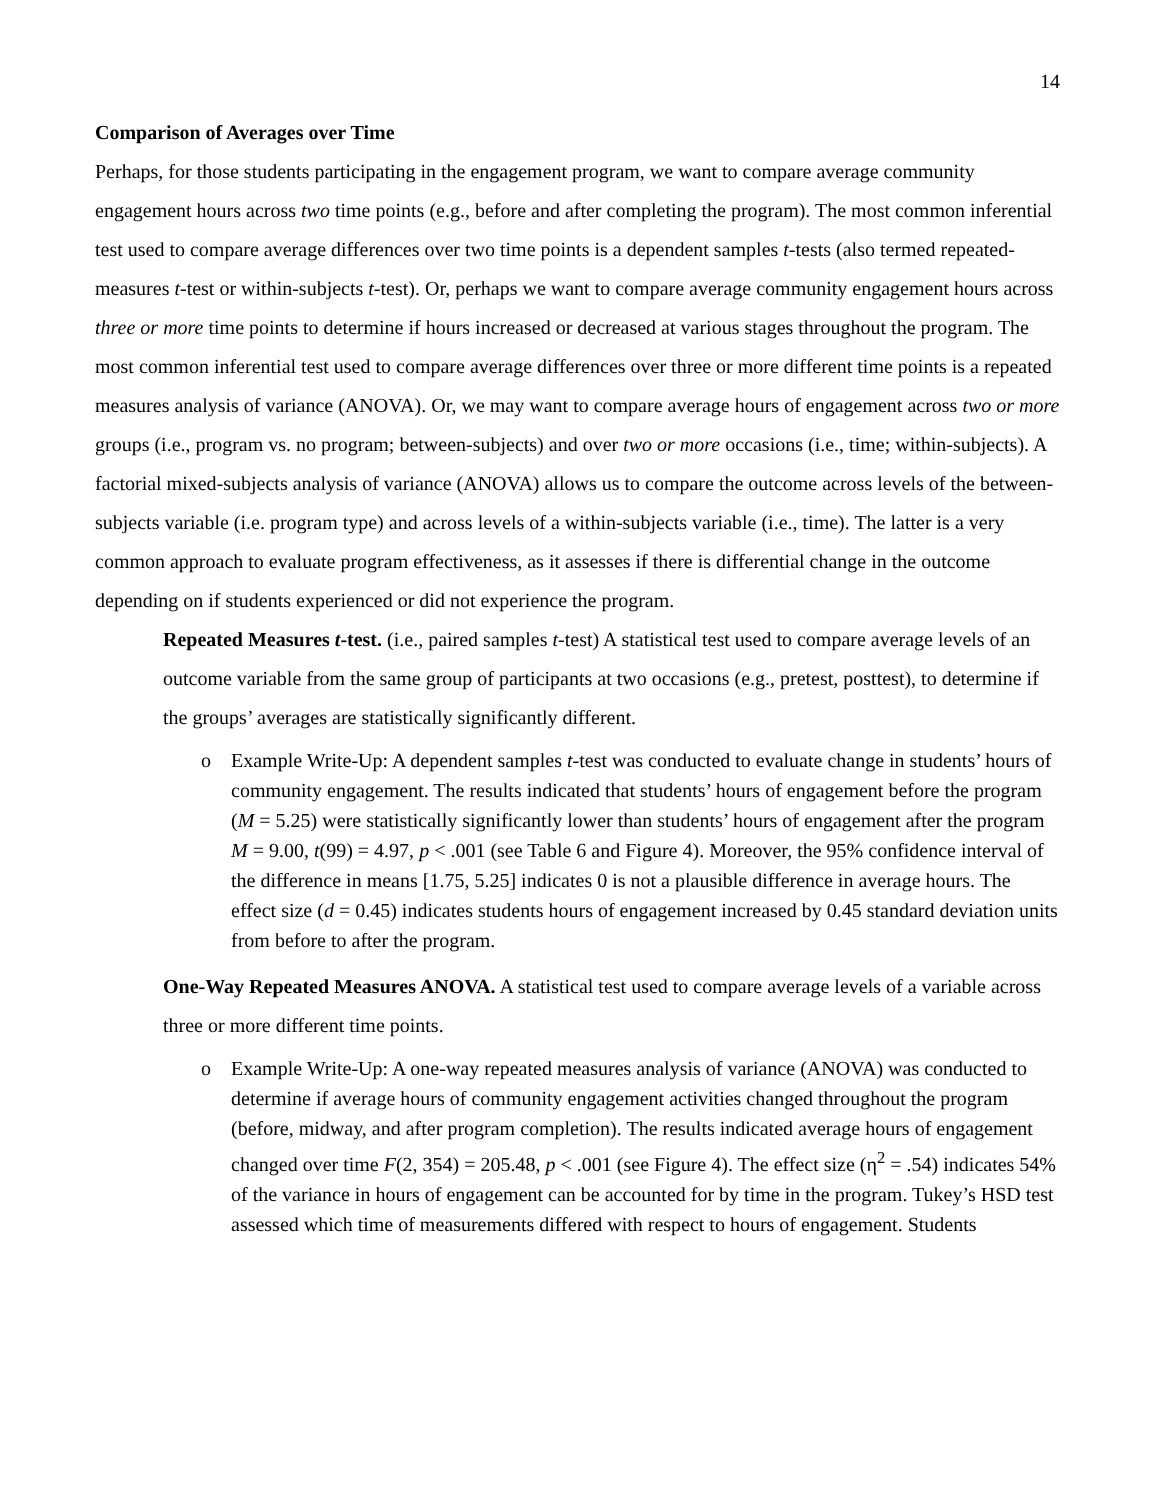14
Comparison of Averages over Time
Perhaps, for those students participating in the engagement program, we want to compare average community engagement hours across two time points (e.g., before and after completing the program). The most common inferential test used to compare average differences over two time points is a dependent samples t-tests (also termed repeated-measures t-test or within-subjects t-test). Or, perhaps we want to compare average community engagement hours across three or more time points to determine if hours increased or decreased at various stages throughout the program. The most common inferential test used to compare average differences over three or more different time points is a repeated measures analysis of variance (ANOVA). Or, we may want to compare average hours of engagement across two or more groups (i.e., program vs. no program; between-subjects) and over two or more occasions (i.e., time; within-subjects). A factorial mixed-subjects analysis of variance (ANOVA) allows us to compare the outcome across levels of the between-subjects variable (i.e. program type) and across levels of a within-subjects variable (i.e., time). The latter is a very common approach to evaluate program effectiveness, as it assesses if there is differential change in the outcome depending on if students experienced or did not experience the program.
Repeated Measures t-test. (i.e., paired samples t-test) A statistical test used to compare average levels of an outcome variable from the same group of participants at two occasions (e.g., pretest, posttest), to determine if the groups’ averages are statistically significantly different.
o Example Write-Up: A dependent samples t-test was conducted to evaluate change in students’ hours of community engagement. The results indicated that students’ hours of engagement before the program (M = 5.25) were statistically significantly lower than students’ hours of engagement after the program M = 9.00, t(99) = 4.97, p < .001 (see Table 6 and Figure 4). Moreover, the 95% confidence interval of the difference in means [1.75, 5.25] indicates 0 is not a plausible difference in average hours. The effect size (d = 0.45) indicates students hours of engagement increased by 0.45 standard deviation units from before to after the program.
One-Way Repeated Measures ANOVA. A statistical test used to compare average levels of a variable across three or more different time points.
o Example Write-Up: A one-way repeated measures analysis of variance (ANOVA) was conducted to determine if average hours of community engagement activities changed throughout the program (before, midway, and after program completion). The results indicated average hours of engagement changed over time F(2, 354) = 205.48, p < .001 (see Figure 4). The effect size (η<sup>2</sup> = .54) indicates 54% of the variance in hours of engagement can be accounted for by time in the program. Tukey’s HSD test assessed which time of measurements differed with respect to hours of engagement. Students